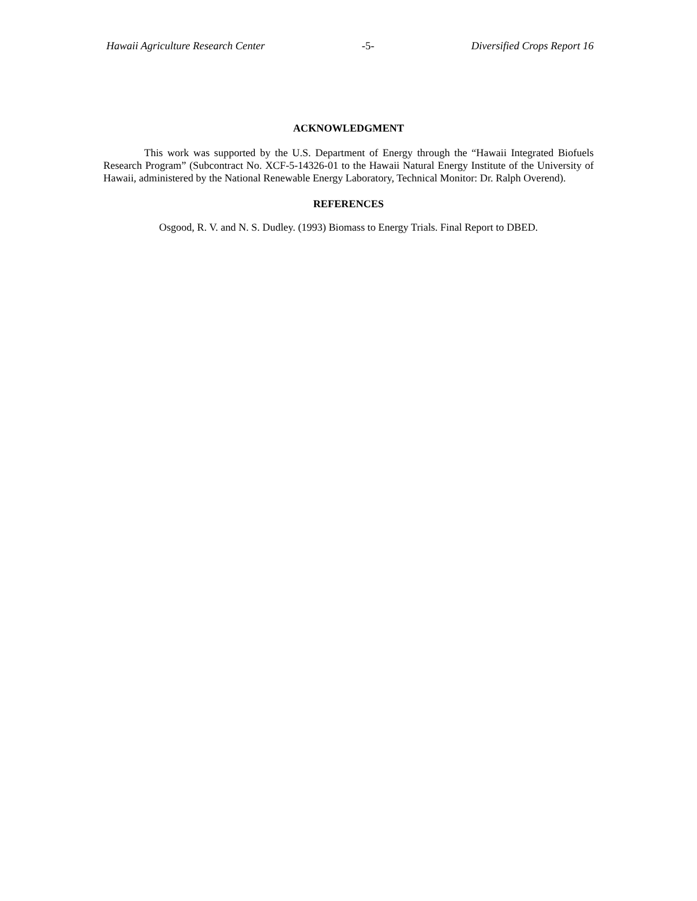Hawaii Agriculture Research Center -5- Diversified Crops Report 16
ACKNOWLEDGMENT
This work was supported by the U.S. Department of Energy through the “Hawaii Integrated Biofuels Research Program” (Subcontract No. XCF-5-14326-01 to the Hawaii Natural Energy Institute of the University of Hawaii, administered by the National Renewable Energy Laboratory, Technical Monitor: Dr. Ralph Overend).
REFERENCES
Osgood, R. V. and N. S. Dudley. (1993) Biomass to Energy Trials. Final Report to DBED.